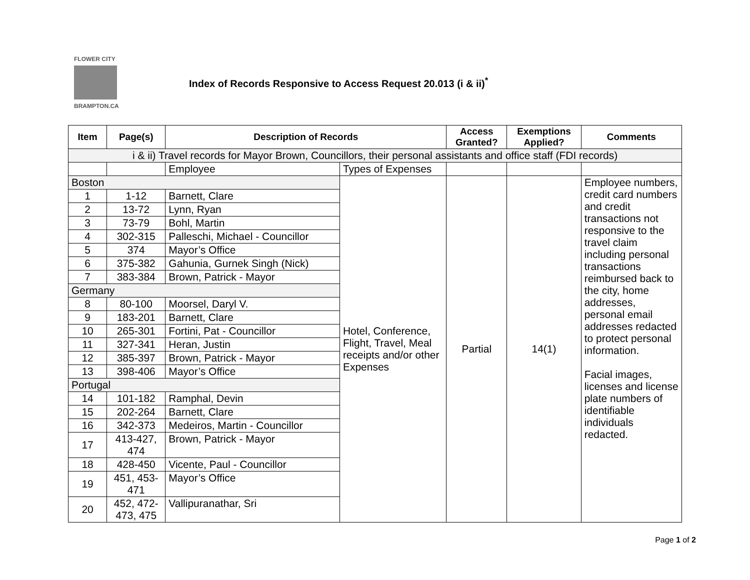FLOWER CITY
BRAMPTON.CA
Index of Records Responsive to Access Request 20.013 (i & ii)<sup>*</sup>
| Item | Page(s) | Description of Records | | Access Granted? | Exemptions Applied? | Comments |
| --- | --- | --- | --- | --- | --- | --- |
| i & ii) Travel records for Mayor Brown, Councillors, their personal assistants and office staff (FDI records) | | | | | | |
| | | Employee | Types of Expenses | | | |
| Boston | | | Hotel, Conference, Flight, Travel, Meal receipts and/or other Expenses | Partial | 14(1) | Employee numbers, credit card numbers and credit transactions not responsive to the travel claim including personal transactions reimbursed back to the city, home addresses, personal email addresses redacted to protect personal information. Facial images, licenses and license plate numbers of identifiable individuals redacted. |
| 1 | 1-12 | Barnett, Clare | | | | |
| 2 | 13-72 | Lynn, Ryan | | | | |
| 3 | 73-79 | Bohl, Martin | | | | |
| 4 | 302-315 | Palleschi, Michael - Councillor | | | | |
| 5 | 374 | Mayor’s Office | | | | |
| 6 | 375-382 | Gahunia, Gurnek Singh (Nick) | | | | |
| 7 | 383-384 | Brown, Patrick - Mayor | | | | |
| Germany | | | | | | |
| 8 | 80-100 | Moorsel, Daryl V. | | | | |
| 9 | 183-201 | Barnett, Clare | | | | |
| 10 | 265-301 | Fortini, Pat - Councillor | | | | |
| 11 | 327-341 | Heran, Justin | | | | |
| 12 | 385-397 | Brown, Patrick - Mayor | | | | |
| 13 | 398-406 | Mayor’s Office | | | | |
| Portugal | | | | | | |
| 14 | 101-182 | Ramphal, Devin | | | | |
| 15 | 202-264 | Barnett, Clare | | | | |
| 16 | 342-373 | Medeiros, Martin - Councillor | | | | |
| 17 | 413-427, 474 | Brown, Patrick - Mayor | | | | |
| 18 | 428-450 | Vicente, Paul - Councillor | | | | |
| 19 | 451, 453-471 | Mayor’s Office | | | | |
| 20 | 452, 472-473, 475 | Vallipuranathar, Sri | | | | |
Page 1 of 2